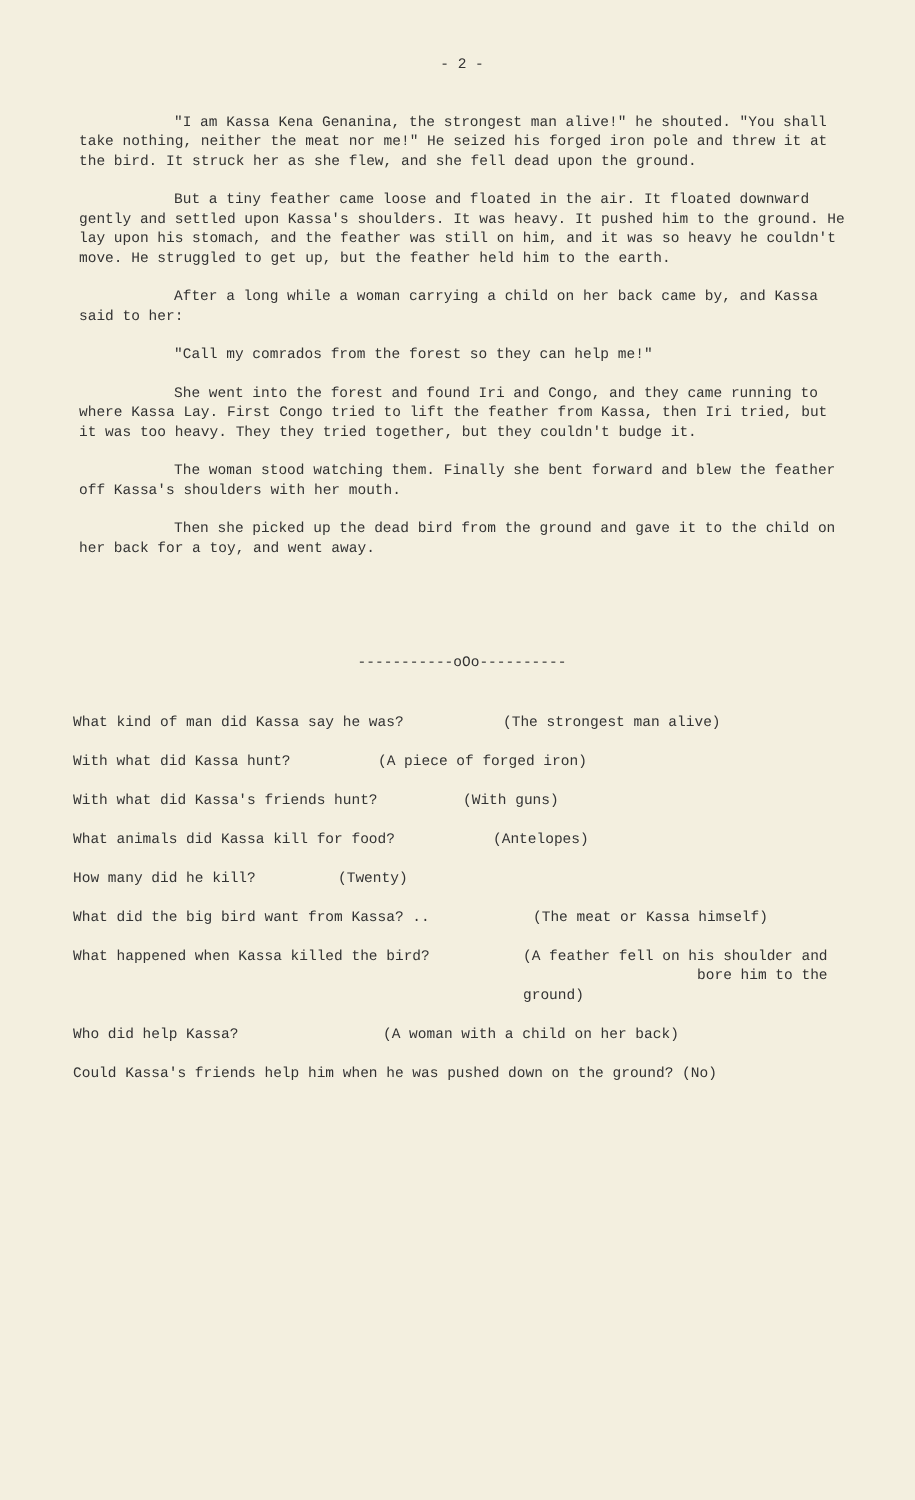- 2 -
"I am Kassa Kena Genanina, the strongest man alive!" he shouted. "You shall take nothing, neither the meat nor me!" He seized his forged iron pole and threw it at the bird. It struck her as she flew, and she fell dead upon the ground.
But a tiny feather came loose and floated in the air. It floated downward gently and settled upon Kassa's shoulders. It was heavy. It pushed him to the ground. He lay upon his stomach, and the feather was still on him, and it was so heavy he couldn't move. He struggled to get up, but the feather held him to the earth.
After a long while a woman carrying a child on her back came by, and Kassa said to her:
"Call my comrados from the forest so they can help me!"
She went into the forest and found Iri and Congo, and they came running to where Kassa Lay. First Congo tried to lift the feather from Kassa, then Iri tried, but it was too heavy. They they tried together, but they couldn't budge it.
The woman stood watching them. Finally she bent forward and blew the feather off Kassa's shoulders with her mouth.
Then she picked up the dead bird from the ground and gave it to the child on her back for a toy, and went away.
-----------oOo----------
What kind of man did Kassa say he was? (The strongest man alive)
With what did Kassa hunt? (A piece of forged iron)
With what did Kassa's friends hunt? (With guns)
What animals did Kassa kill for food? (Antelopes)
How many did he kill? (Twenty)
What did the big bird want from Kassa? .. (The meat or Kassa himself)
What happened when Kassa killed the bird? (A feather fell on his shoulder and
bore him to the ground)
Who did help Kassa? (A woman with a child on her back)
Could Kassa's friends help him when he was pushed down on the ground? (No)